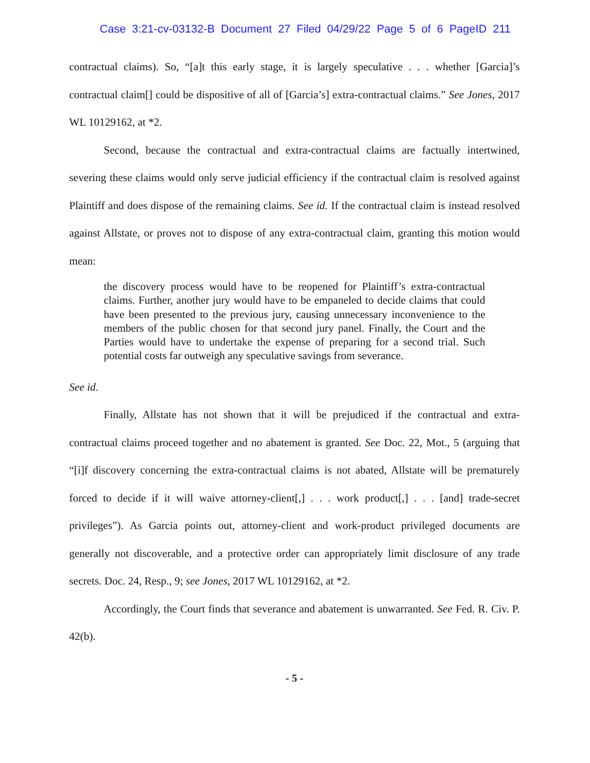Case 3:21-cv-03132-B Document 27 Filed 04/29/22 Page 5 of 6 PageID 211
contractual claims). So, “[a]t this early stage, it is largely speculative . . . whether [Garcia]’s contractual claim[] could be dispositive of all of [Garcia’s] extra-contractual claims.” See Jones, 2017 WL 10129162, at *2.
Second, because the contractual and extra-contractual claims are factually intertwined, severing these claims would only serve judicial efficiency if the contractual claim is resolved against Plaintiff and does dispose of the remaining claims. See id. If the contractual claim is instead resolved against Allstate, or proves not to dispose of any extra-contractual claim, granting this motion would mean:
the discovery process would have to be reopened for Plaintiff’s extra-contractual claims. Further, another jury would have to be empaneled to decide claims that could have been presented to the previous jury, causing unnecessary inconvenience to the members of the public chosen for that second jury panel. Finally, the Court and the Parties would have to undertake the expense of preparing for a second trial. Such potential costs far outweigh any speculative savings from severance.
See id.
Finally, Allstate has not shown that it will be prejudiced if the contractual and extra-contractual claims proceed together and no abatement is granted. See Doc. 22, Mot., 5 (arguing that “[i]f discovery concerning the extra-contractual claims is not abated, Allstate will be prematurely forced to decide if it will waive attorney-client[,] . . . work product[,] . . . [and] trade-secret privileges”). As Garcia points out, attorney-client and work-product privileged documents are generally not discoverable, and a protective order can appropriately limit disclosure of any trade secrets. Doc. 24, Resp., 9; see Jones, 2017 WL 10129162, at *2.
Accordingly, the Court finds that severance and abatement is unwarranted. See Fed. R. Civ. P. 42(b).
- 5 -